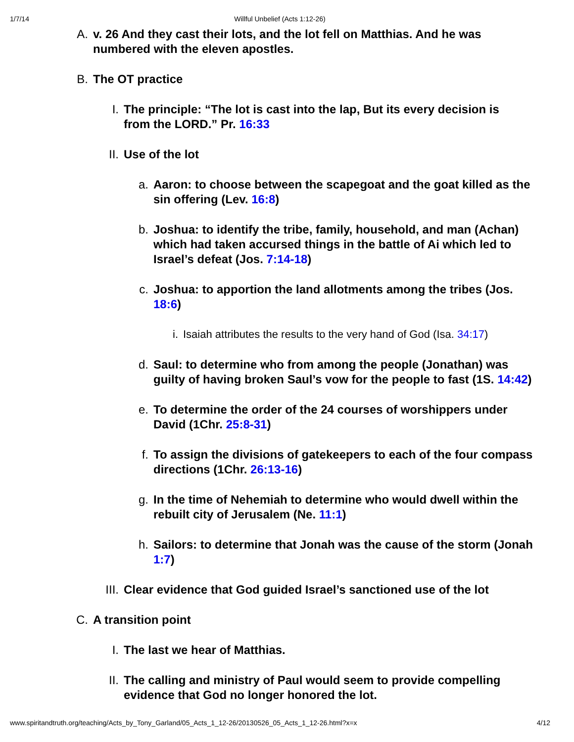1/7/14 Willful Unbelief (Acts 1:12-26)
A. v. 26 And they cast their lots, and the lot fell on Matthias. And he was numbered with the eleven apostles.
B. The OT practice
I. The principle: “The lot is cast into the lap, But its every decision is from the LORD.” Pr. 16:33
II. Use of the lot
a. Aaron: to choose between the scapegoat and the goat killed as the sin offering (Lev. 16:8)
b. Joshua: to identify the tribe, family, household, and man (Achan) which had taken accursed things in the battle of Ai which led to Israel’s defeat (Jos. 7:14-18)
c. Joshua: to apportion the land allotments among the tribes (Jos. 18:6)
i. Isaiah attributes the results to the very hand of God (Isa. 34:17)
d. Saul: to determine who from among the people (Jonathan) was guilty of having broken Saul’s vow for the people to fast (1S. 14:42)
e. To determine the order of the 24 courses of worshippers under David (1Chr. 25:8-31)
f. To assign the divisions of gatekeepers to each of the four compass directions (1Chr. 26:13-16)
g. In the time of Nehemiah to determine who would dwell within the rebuilt city of Jerusalem (Ne. 11:1)
h. Sailors: to determine that Jonah was the cause of the storm (Jonah 1:7)
III. Clear evidence that God guided Israel’s sanctioned use of the lot
C. A transition point
I. The last we hear of Matthias.
II. The calling and ministry of Paul would seem to provide compelling evidence that God no longer honored the lot.
www.spiritandtruth.org/teaching/Acts_by_Tony_Garland/05_Acts_1_12-26/20130526_05_Acts_1_12-26.html?x=x 4/12